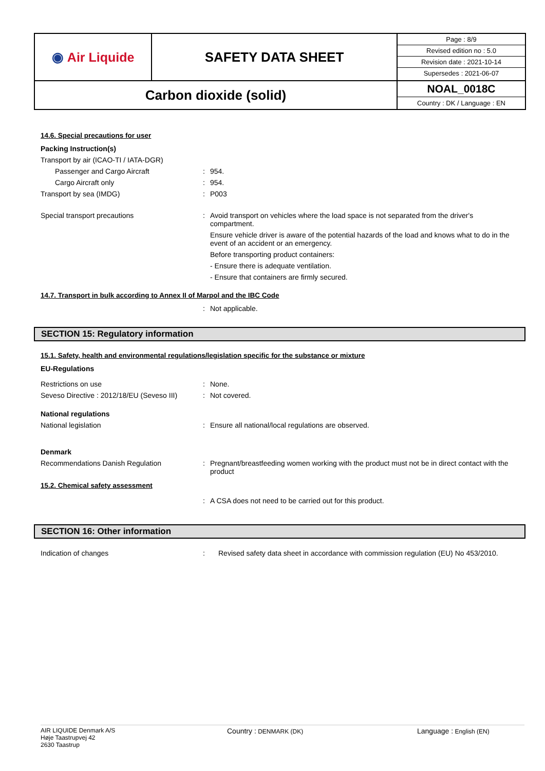| ◉ Air Liquide | SAFETY DATA SHEET | / Page : 8/9 / / Revised edition no : 5.0 / / Revision date : 2021-10-14 / / Supersedes : 2021-06-07 / |
| Carbon dioxide (solid) | | NOAL_0018C Country : DK / Language : EN |
14.6. Special precautions for user
Packing Instruction(s)
Transport by air (ICAO-TI / IATA-DGR)
Passenger and Cargo Aircraft : 954.
Cargo Aircraft only : 954.
Transport by sea (IMDG) : P003
Special transport precautions : Avoid transport on vehicles where the load space is not separated from the driver's compartment.
Ensure vehicle driver is aware of the potential hazards of the load and knows what to do in the event of an accident or an emergency.
Before transporting product containers:
- Ensure there is adequate ventilation.
- Ensure that containers are firmly secured.
14.7. Transport in bulk according to Annex II of Marpol and the IBC Code
: Not applicable.
SECTION 15: Regulatory information
15.1. Safety, health and environmental regulations/legislation specific for the substance or mixture
EU-Regulations
Restrictions on use : None.
Seveso Directive : 2012/18/EU (Seveso III)
: Not covered.
National regulations
National legislation : Ensure all national/local regulations are observed.
Denmark
Recommendations Danish Regulation : Pregnant/breastfeeding women working with the product must not be in direct contact with the product
15.2. Chemical safety assessment
: A CSA does not need to be carried out for this product.
SECTION 16: Other information
Indication of changes : Revised safety data sheet in accordance with commission regulation (EU) No 453/2010.
AIR LIQUIDE Denmark A/S
Høje Taastrupvej 42
2630 Taastrup
Country : DENMARK (DK)
Language : English (EN)